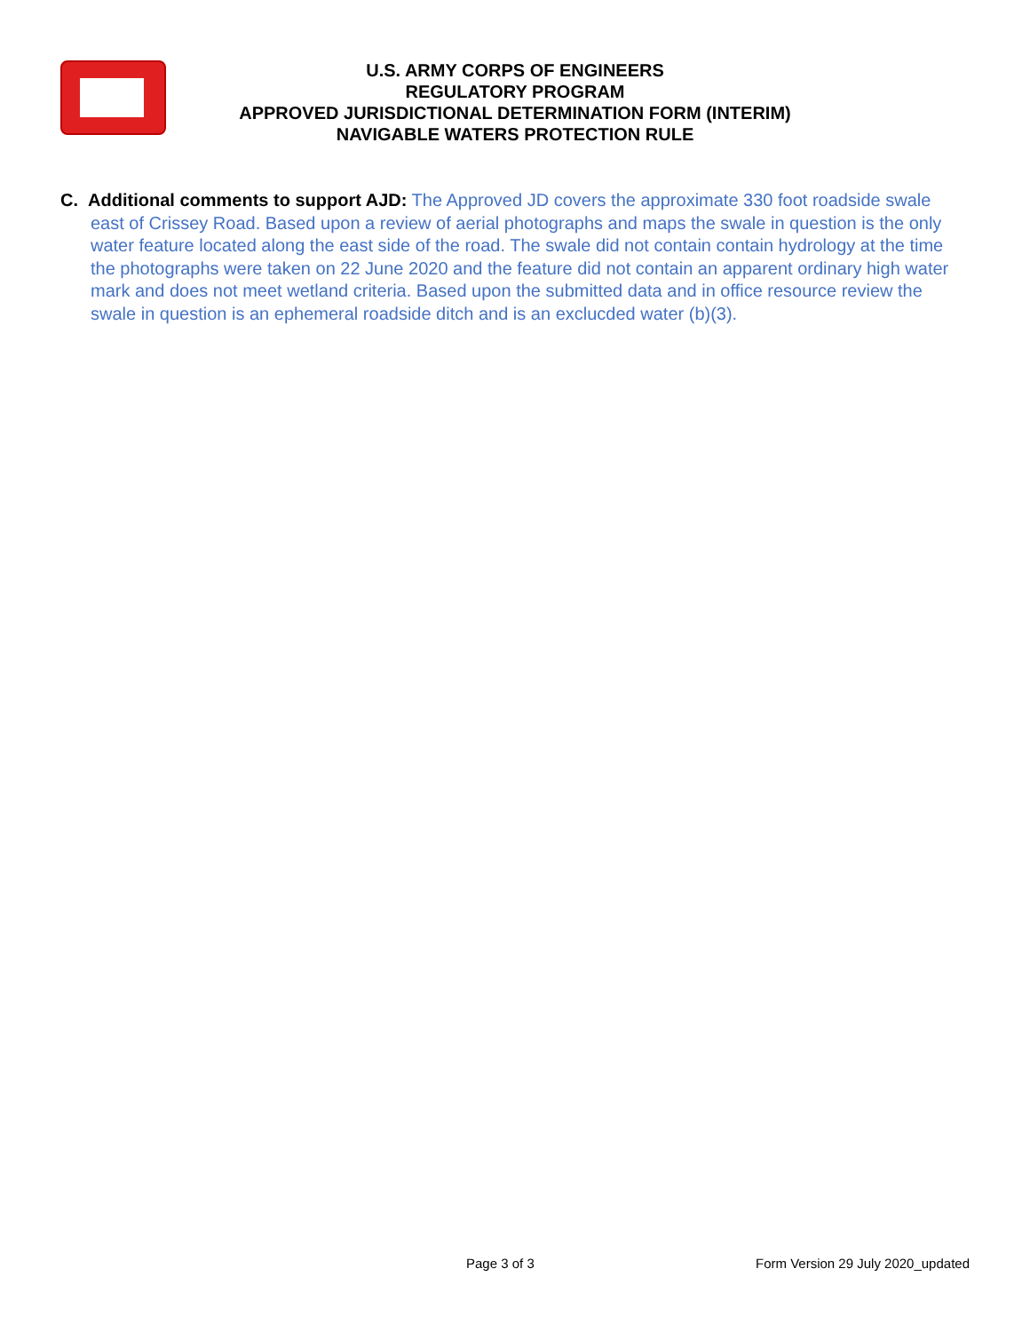U.S. ARMY CORPS OF ENGINEERS
REGULATORY PROGRAM
APPROVED JURISDICTIONAL DETERMINATION FORM (INTERIM)
NAVIGABLE WATERS PROTECTION RULE
C. Additional comments to support AJD: The Approved JD covers the approximate 330 foot roadside swale east of Crissey Road. Based upon a review of aerial photographs and maps the swale in question is the only water feature located along the east side of the road. The swale did not contain contain hydrology at the time the photographs were taken on 22 June 2020 and the feature did not contain an apparent ordinary high water mark and does not meet wetland criteria. Based upon the submitted data and in office resource review the swale in question is an ephemeral roadside ditch and is an exclucded water (b)(3).
Page 3 of 3 Form Version 29 July 2020_updated